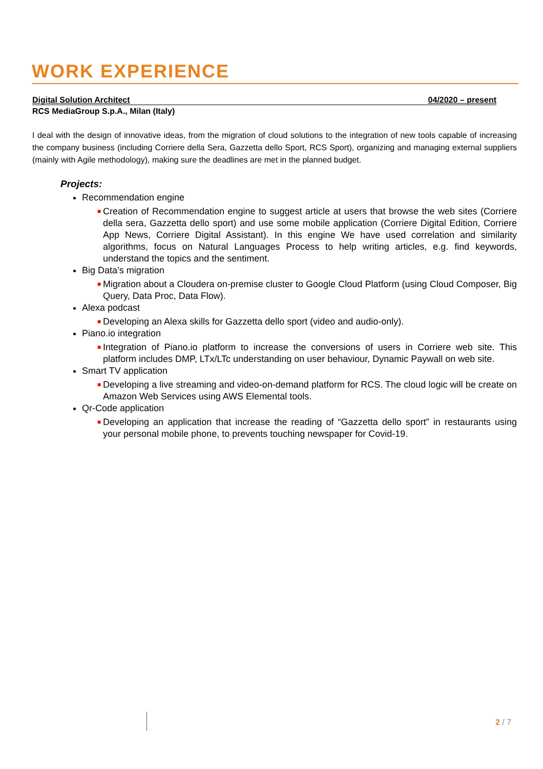WORK EXPERIENCE
Digital Solution Architect 04/2020 – present
RCS MediaGroup S.p.A., Milan (Italy)
I deal with the design of innovative ideas, from the migration of cloud solutions to the integration of new tools capable of increasing the company business (including Corriere della Sera, Gazzetta dello Sport, RCS Sport), organizing and managing external suppliers (mainly with Agile methodology), making sure the deadlines are met in the planned budget.
Projects:
Recommendation engine
■ Creation of Recommendation engine to suggest article at users that browse the web sites (Corriere della sera, Gazzetta dello sport) and use some mobile application (Corriere Digital Edition, Corriere App News, Corriere Digital Assistant). In this engine We have used correlation and similarity algorithms, focus on Natural Languages Process to help writing articles, e.g. find keywords, understand the topics and the sentiment.
Big Data’s migration
■ Migration about a Cloudera on-premise cluster to Google Cloud Platform (using Cloud Composer, Big Query, Data Proc, Data Flow).
Alexa podcast
■ Developing an Alexa skills for Gazzetta dello sport (video and audio-only).
Piano.io integration
■ Integration of Piano.io platform to increase the conversions of users in Corriere web site. This platform includes DMP, LTx/LTc understanding on user behaviour, Dynamic Paywall on web site.
Smart TV application
■ Developing a live streaming and video-on-demand platform for RCS. The cloud logic will be create on Amazon Web Services using AWS Elemental tools.
Qr-Code application
■ Developing an application that increase the reading of “Gazzetta dello sport” in restaurants using your personal mobile phone, to prevents touching newspaper for Covid-19.
2 / 7